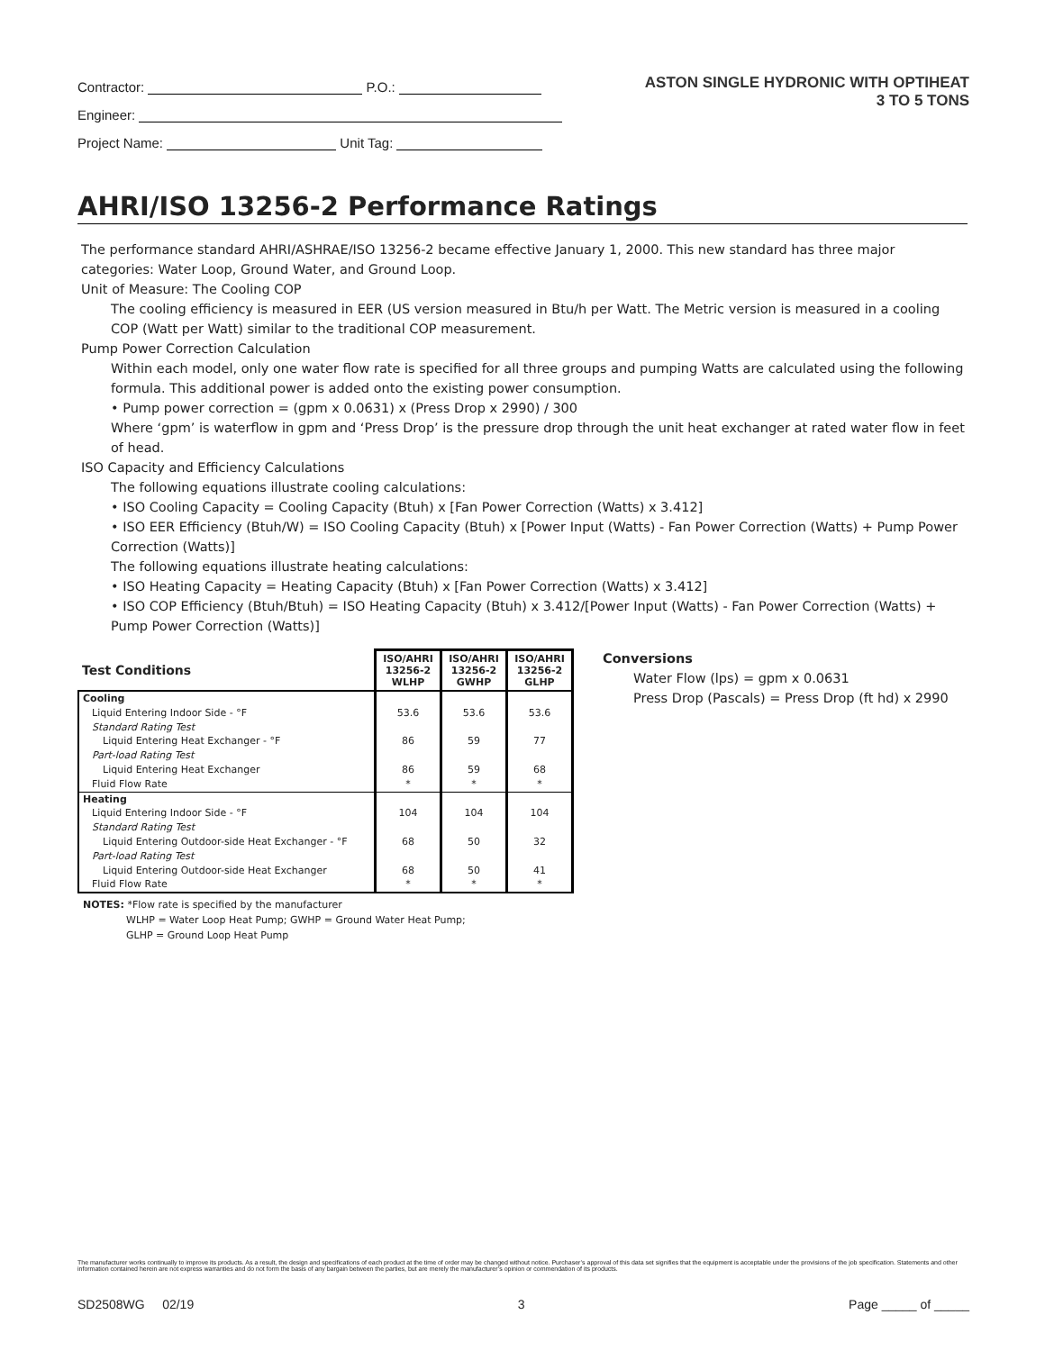Contractor: P.O.:
Engineer:
Project Name: Unit Tag:
ASTON SINGLE HYDRONIC WITH OPTIHEAT
3 TO 5 TONS
AHRI/ISO 13256-2 Performance Ratings
The performance standard AHRI/ASHRAE/ISO 13256-2 became effective January 1, 2000. This new standard has three major categories: Water Loop, Ground Water, and Ground Loop.
Unit of Measure: The Cooling COP
The cooling efficiency is measured in EER (US version measured in Btu/h per Watt. The Metric version is measured in a cooling COP (Watt per Watt) similar to the traditional COP measurement.
Pump Power Correction Calculation
Within each model, only one water flow rate is specified for all three groups and pumping Watts are calculated using the following formula. This additional power is added onto the existing power consumption.
• Pump power correction = (gpm x 0.0631) x (Press Drop x 2990) / 300
Where ‘gpm’ is waterflow in gpm and ‘Press Drop’ is the pressure drop through the unit heat exchanger at rated water flow in feet of head.
ISO Capacity and Efficiency Calculations
The following equations illustrate cooling calculations:
• ISO Cooling Capacity = Cooling Capacity (Btuh) x [Fan Power Correction (Watts) x 3.412]
• ISO EER Efficiency (Btuh/W) = ISO Cooling Capacity (Btuh) x [Power Input (Watts) - Fan Power Correction (Watts) + Pump Power Correction (Watts)]
The following equations illustrate heating calculations:
• ISO Heating Capacity = Heating Capacity (Btuh) x [Fan Power Correction (Watts) x 3.412]
• ISO COP Efficiency (Btuh/Btuh) = ISO Heating Capacity (Btuh) x 3.412/[Power Input (Watts) - Fan Power Correction (Watts) + Pump Power Correction (Watts)]
| Test Conditions | ISO/AHRI 13256-2 WLHP | ISO/AHRI 13256-2 GWHP | ISO/AHRI 13256-2 GLHP |
| --- | --- | --- | --- |
| Cooling | | | |
| Liquid Entering Indoor Side - °F | 53.6 | 53.6 | 53.6 |
| Standard Rating Test | | | |
| Liquid Entering Heat Exchanger - °F | 86 | 59 | 77 |
| Part-load Rating Test | | | |
| Liquid Entering Heat Exchanger | 86 | 59 | 68 |
| Fluid Flow Rate | * | * | * |
| Heating | | | |
| Liquid Entering Indoor Side - °F | 104 | 104 | 104 |
| Standard Rating Test | | | |
| Liquid Entering Outdoor-side Heat Exchanger - °F | 68 | 50 | 32 |
| Part-load Rating Test | | | |
| Liquid Entering Outdoor-side Heat Exchanger | 68 | 50 | 41 |
| Fluid Flow Rate | * | * | * |
NOTES: *Flow rate is specified by the manufacturer
WLHP = Water Loop Heat Pump; GWHP = Ground Water Heat Pump;
GLHP = Ground Loop Heat Pump
Conversions
Water Flow (lps) = gpm x 0.0631
Press Drop (Pascals) = Press Drop (ft hd) x 2990
The manufacturer works continually to improve its products. As a result, the design and specifications of each product at the time of order may be changed without notice. Purchaser’s approval of this data set signifies that the equipment is acceptable under the provisions of the job specification. Statements and other information contained herein are not express warranties and do not form the basis of any bargain between the parties, but are merely the manufacturer’s opinion or commendation of its products.
SD2508WG 02/19 3 Page _____ of _____